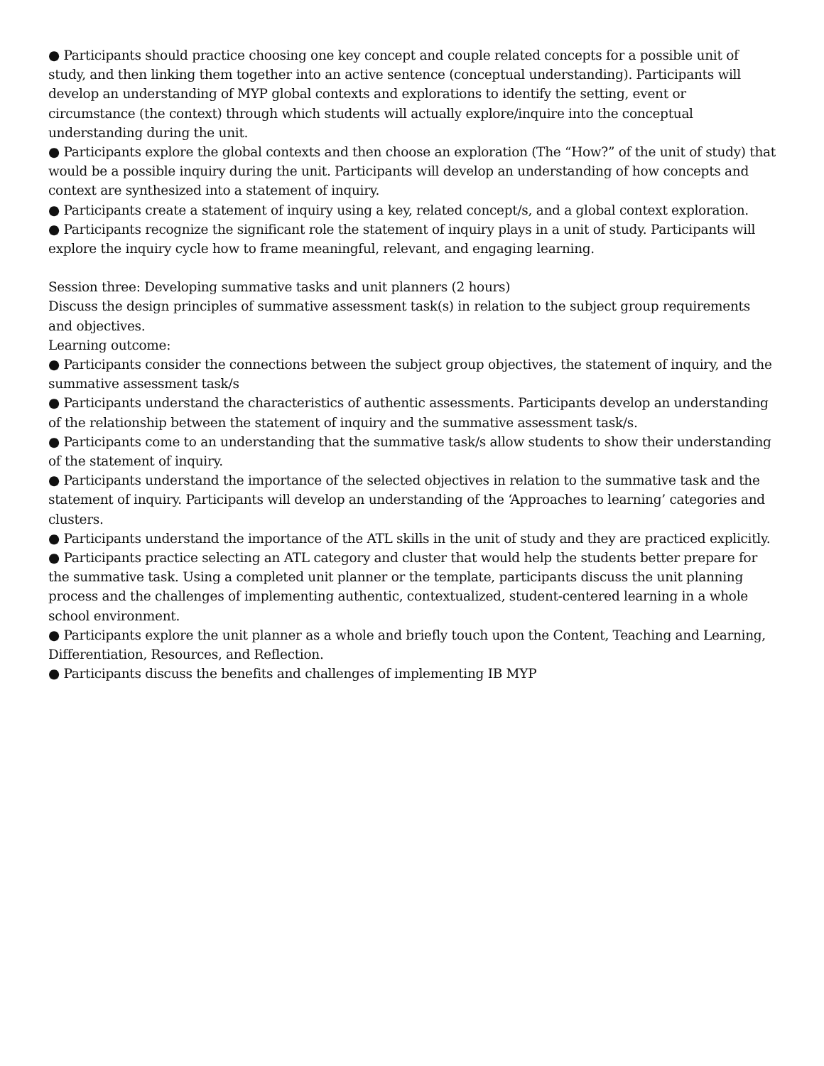● Participants should practice choosing one key concept and couple related concepts for a possible unit of study, and then linking them together into an active sentence (conceptual understanding). Participants will develop an understanding of MYP global contexts and explorations to identify the setting, event or circumstance (the context) through which students will actually explore/inquire into the conceptual understanding during the unit.
● Participants explore the global contexts and then choose an exploration (The “How?” of the unit of study) that would be a possible inquiry during the unit. Participants will develop an understanding of how concepts and context are synthesized into a statement of inquiry.
● Participants create a statement of inquiry using a key, related concept/s, and a global context exploration.
● Participants recognize the significant role the statement of inquiry plays in a unit of study. Participants will explore the inquiry cycle how to frame meaningful, relevant, and engaging learning.
Session three: Developing summative tasks and unit planners (2 hours)
Discuss the design principles of summative assessment task(s) in relation to the subject group requirements and objectives.
Learning outcome:
● Participants consider the connections between the subject group objectives, the statement of inquiry, and the summative assessment task/s
● Participants understand the characteristics of authentic assessments. Participants develop an understanding of the relationship between the statement of inquiry and the summative assessment task/s.
● Participants come to an understanding that the summative task/s allow students to show their understanding of the statement of inquiry.
● Participants understand the importance of the selected objectives in relation to the summative task and the statement of inquiry. Participants will develop an understanding of the ‘Approaches to learning’ categories and clusters.
● Participants understand the importance of the ATL skills in the unit of study and they are practiced explicitly.
● Participants practice selecting an ATL category and cluster that would help the students better prepare for the summative task. Using a completed unit planner or the template, participants discuss the unit planning process and the challenges of implementing authentic, contextualized, student-centered learning in a whole school environment.
● Participants explore the unit planner as a whole and briefly touch upon the Content, Teaching and Learning, Differentiation, Resources, and Reflection.
● Participants discuss the benefits and challenges of implementing IB MYP